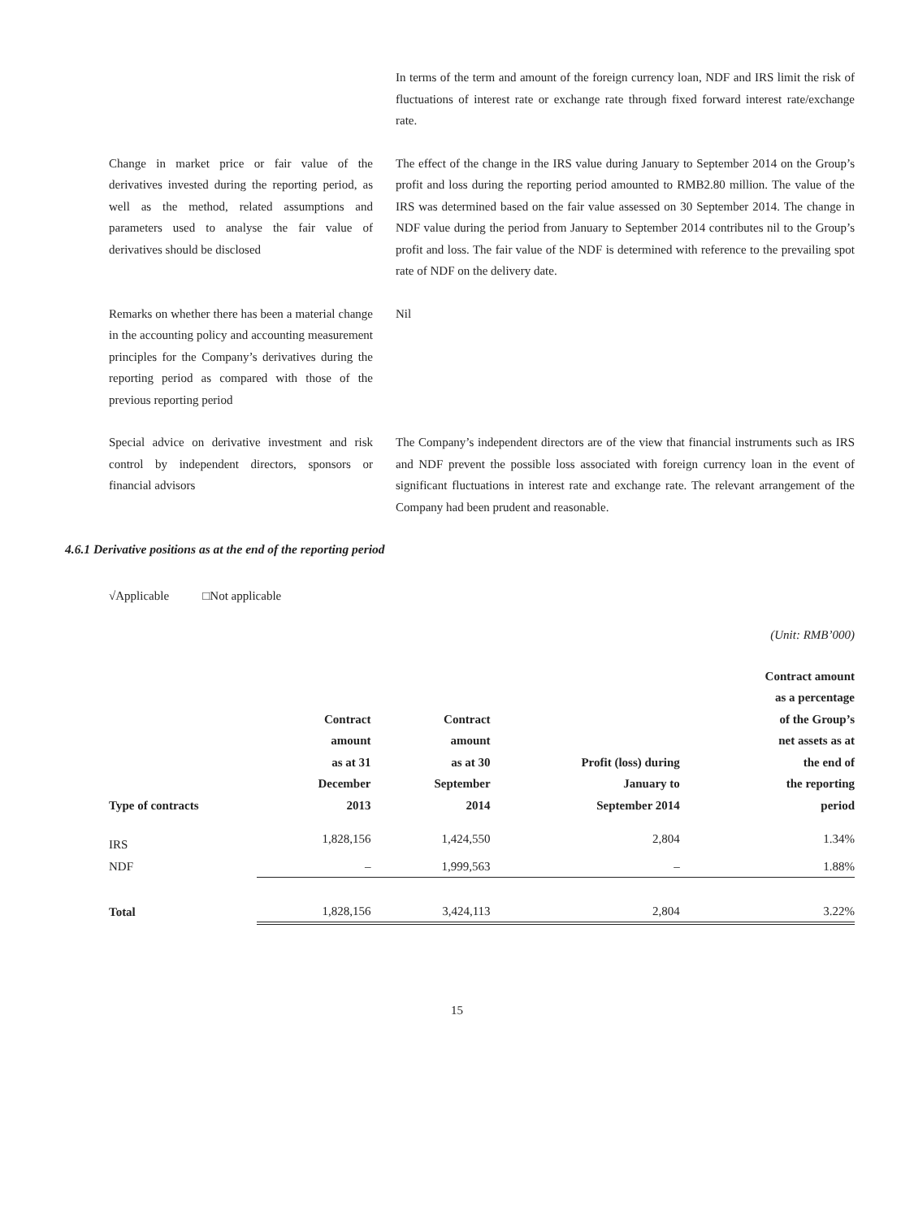In terms of the term and amount of the foreign currency loan, NDF and IRS limit the risk of fluctuations of interest rate or exchange rate through fixed forward interest rate/exchange rate.
Change in market price or fair value of the derivatives invested during the reporting period, as well as the method, related assumptions and parameters used to analyse the fair value of derivatives should be disclosed
The effect of the change in the IRS value during January to September 2014 on the Group’s profit and loss during the reporting period amounted to RMB2.80 million. The value of the IRS was determined based on the fair value assessed on 30 September 2014. The change in NDF value during the period from January to September 2014 contributes nil to the Group’s profit and loss. The fair value of the NDF is determined with reference to the prevailing spot rate of NDF on the delivery date.
Remarks on whether there has been a material change in the accounting policy and accounting measurement principles for the Company’s derivatives during the reporting period as compared with those of the previous reporting period
Nil
Special advice on derivative investment and risk control by independent directors, sponsors or financial advisors
The Company’s independent directors are of the view that financial instruments such as IRS and NDF prevent the possible loss associated with foreign currency loan in the event of significant fluctuations in interest rate and exchange rate. The relevant arrangement of the Company had been prudent and reasonable.
4.6.1 Derivative positions as at the end of the reporting period
√Applicable □Not applicable
(Unit: RMB’000)
| Type of contracts | Contract amount as at 31 December 2013 | Contract amount as at 30 September 2014 | Profit (loss) during January to September 2014 | Contract amount as a percentage of the Group’s net assets as at the end of the reporting period |
| --- | --- | --- | --- | --- |
| IRS | 1,828,156 | 1,424,550 | 2,804 | 1.34% |
| NDF | – | 1,999,563 | – | 1.88% |
| Total | 1,828,156 | 3,424,113 | 2,804 | 3.22% |
15